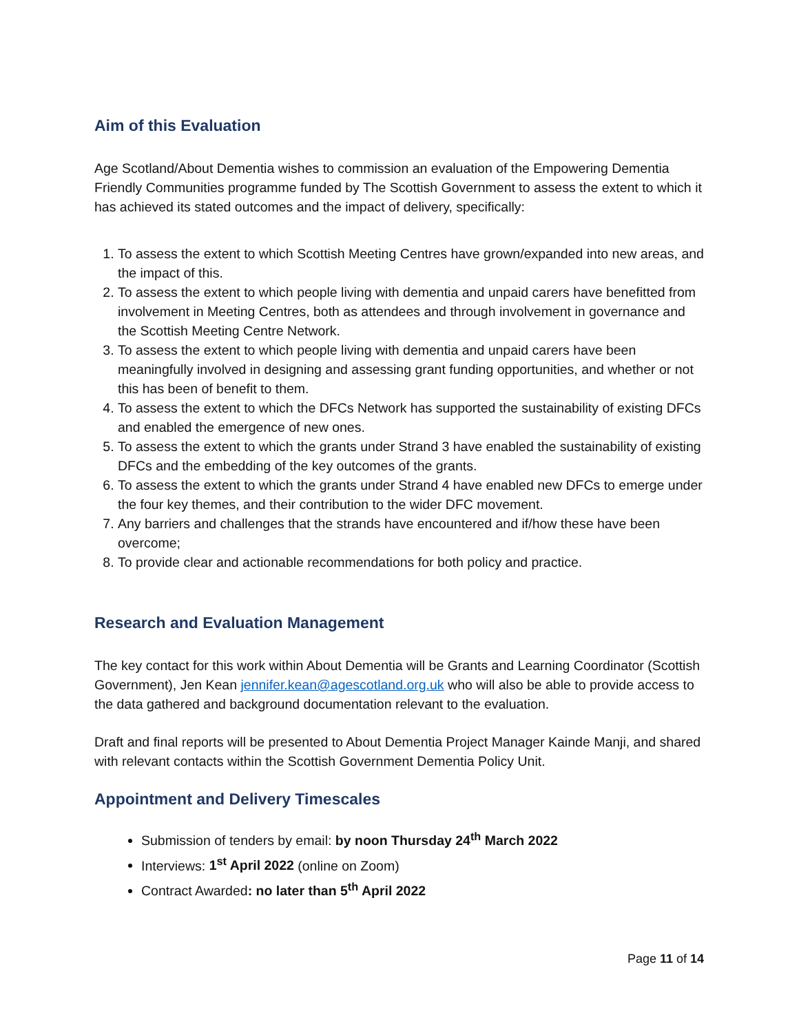Aim of this Evaluation
Age Scotland/About Dementia wishes to commission an evaluation of the Empowering Dementia Friendly Communities programme funded by The Scottish Government to assess the extent to which it has achieved its stated outcomes and the impact of delivery, specifically:
1. To assess the extent to which Scottish Meeting Centres have grown/expanded into new areas, and the impact of this.
2. To assess the extent to which people living with dementia and unpaid carers have benefitted from involvement in Meeting Centres, both as attendees and through involvement in governance and the Scottish Meeting Centre Network.
3. To assess the extent to which people living with dementia and unpaid carers have been meaningfully involved in designing and assessing grant funding opportunities, and whether or not this has been of benefit to them.
4. To assess the extent to which the DFCs Network has supported the sustainability of existing DFCs and enabled the emergence of new ones.
5. To assess the extent to which the grants under Strand 3 have enabled the sustainability of existing DFCs and the embedding of the key outcomes of the grants.
6. To assess the extent to which the grants under Strand 4 have enabled new DFCs to emerge under the four key themes, and their contribution to the wider DFC movement.
7. Any barriers and challenges that the strands have encountered and if/how these have been overcome;
8. To provide clear and actionable recommendations for both policy and practice.
Research and Evaluation Management
The key contact for this work within About Dementia will be Grants and Learning Coordinator (Scottish Government), Jen Kean jennifer.kean@agescotland.org.uk who will also be able to provide access to the data gathered and background documentation relevant to the evaluation.
Draft and final reports will be presented to About Dementia Project Manager Kainde Manji, and shared with relevant contacts within the Scottish Government Dementia Policy Unit.
Appointment and Delivery Timescales
Submission of tenders by email: by noon Thursday 24<sup>th</sup> March 2022
Interviews: 1<sup>st</sup> April 2022 (online on Zoom)
Contract Awarded: no later than 5<sup>th</sup> April 2022
Page 11 of 14